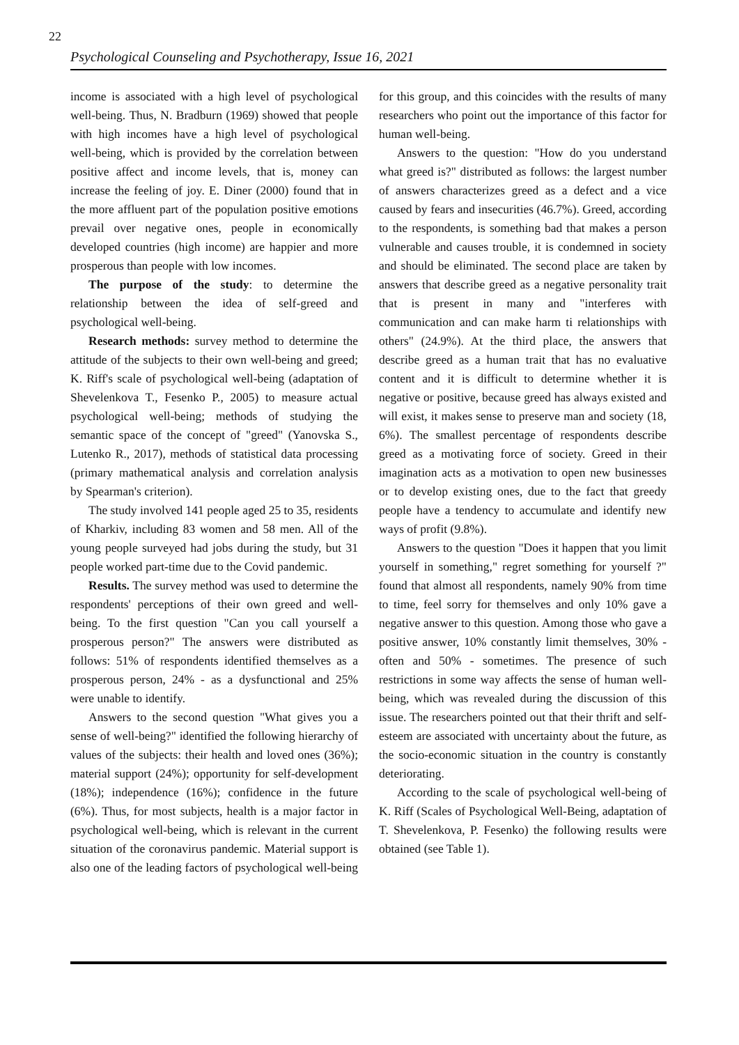22
Psychological Counseling and Psychotherapy, Issue 16, 2021
income is associated with a high level of psychological well-being. Thus, N. Bradburn (1969) showed that people with high incomes have a high level of psychological well-being, which is provided by the correlation between positive affect and income levels, that is, money can increase the feeling of joy. E. Diner (2000) found that in the more affluent part of the population positive emotions prevail over negative ones, people in economically developed countries (high income) are happier and more prosperous than people with low incomes.
The purpose of the study: to determine the relationship between the idea of self-greed and psychological well-being.
Research methods: survey method to determine the attitude of the subjects to their own well-being and greed; K. Riff's scale of psychological well-being (adaptation of Shevelenkova T., Fesenko P., 2005) to measure actual psychological well-being; methods of studying the semantic space of the concept of "greed" (Yanovska S., Lutenko R., 2017), methods of statistical data processing (primary mathematical analysis and correlation analysis by Spearman's criterion).
The study involved 141 people aged 25 to 35, residents of Kharkiv, including 83 women and 58 men. All of the young people surveyed had jobs during the study, but 31 people worked part-time due to the Covid pandemic.
Results. The survey method was used to determine the respondents' perceptions of their own greed and well-being. To the first question "Can you call yourself a prosperous person?" The answers were distributed as follows: 51% of respondents identified themselves as a prosperous person, 24% - as a dysfunctional and 25% were unable to identify.
Answers to the second question "What gives you a sense of well-being?" identified the following hierarchy of values of the subjects: their health and loved ones (36%); material support (24%); opportunity for self-development (18%); independence (16%); confidence in the future (6%). Thus, for most subjects, health is a major factor in psychological well-being, which is relevant in the current situation of the coronavirus pandemic. Material support is also one of the leading factors of psychological well-being for this group, and this coincides with the results of many researchers who point out the importance of this factor for human well-being.
Answers to the question: "How do you understand what greed is?" distributed as follows: the largest number of answers characterizes greed as a defect and a vice caused by fears and insecurities (46.7%). Greed, according to the respondents, is something bad that makes a person vulnerable and causes trouble, it is condemned in society and should be eliminated. The second place are taken by answers that describe greed as a negative personality trait that is present in many and "interferes with communication and can make harm ti relationships with others" (24.9%). At the third place, the answers that describe greed as a human trait that has no evaluative content and it is difficult to determine whether it is negative or positive, because greed has always existed and will exist, it makes sense to preserve man and society (18, 6%). The smallest percentage of respondents describe greed as a motivating force of society. Greed in their imagination acts as a motivation to open new businesses or to develop existing ones, due to the fact that greedy people have a tendency to accumulate and identify new ways of profit (9.8%).
Answers to the question "Does it happen that you limit yourself in something," regret something for yourself ?" found that almost all respondents, namely 90% from time to time, feel sorry for themselves and only 10% gave a negative answer to this question. Among those who gave a positive answer, 10% constantly limit themselves, 30% - often and 50% - sometimes. The presence of such restrictions in some way affects the sense of human well-being, which was revealed during the discussion of this issue. The researchers pointed out that their thrift and self-esteem are associated with uncertainty about the future, as the socio-economic situation in the country is constantly deteriorating.
According to the scale of psychological well-being of K. Riff (Scales of Psychological Well-Being, adaptation of T. Shevelenkova, P. Fesenko) the following results were obtained (see Table 1).